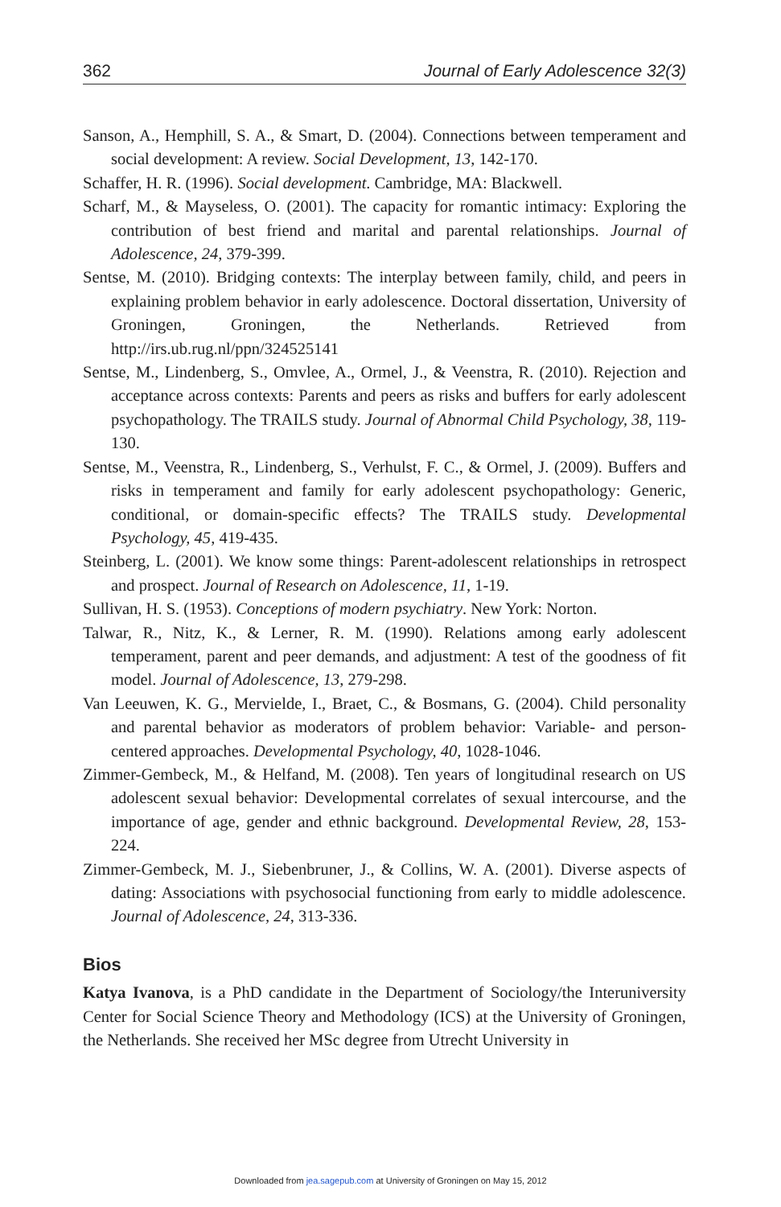362 Journal of Early Adolescence 32(3)
Sanson, A., Hemphill, S. A., & Smart, D. (2004). Connections between temperament and social development: A review. Social Development, 13, 142-170.
Schaffer, H. R. (1996). Social development. Cambridge, MA: Blackwell.
Scharf, M., & Mayseless, O. (2001). The capacity for romantic intimacy: Exploring the contribution of best friend and marital and parental relationships. Journal of Adolescence, 24, 379-399.
Sentse, M. (2010). Bridging contexts: The interplay between family, child, and peers in explaining problem behavior in early adolescence. Doctoral dissertation, University of Groningen, Groningen, the Netherlands. Retrieved from http://irs.ub.rug.nl/ppn/324525141
Sentse, M., Lindenberg, S., Omvlee, A., Ormel, J., & Veenstra, R. (2010). Rejection and acceptance across contexts: Parents and peers as risks and buffers for early adolescent psychopathology. The TRAILS study. Journal of Abnormal Child Psychology, 38, 119-130.
Sentse, M., Veenstra, R., Lindenberg, S., Verhulst, F. C., & Ormel, J. (2009). Buffers and risks in temperament and family for early adolescent psychopathology: Generic, conditional, or domain-specific effects? The TRAILS study. Developmental Psychology, 45, 419-435.
Steinberg, L. (2001). We know some things: Parent-adolescent relationships in retrospect and prospect. Journal of Research on Adolescence, 11, 1-19.
Sullivan, H. S. (1953). Conceptions of modern psychiatry. New York: Norton.
Talwar, R., Nitz, K., & Lerner, R. M. (1990). Relations among early adolescent temperament, parent and peer demands, and adjustment: A test of the goodness of fit model. Journal of Adolescence, 13, 279-298.
Van Leeuwen, K. G., Mervielde, I., Braet, C., & Bosmans, G. (2004). Child personality and parental behavior as moderators of problem behavior: Variable- and person-centered approaches. Developmental Psychology, 40, 1028-1046.
Zimmer-Gembeck, M., & Helfand, M. (2008). Ten years of longitudinal research on US adolescent sexual behavior: Developmental correlates of sexual intercourse, and the importance of age, gender and ethnic background. Developmental Review, 28, 153-224.
Zimmer-Gembeck, M. J., Siebenbruner, J., & Collins, W. A. (2001). Diverse aspects of dating: Associations with psychosocial functioning from early to middle adolescence. Journal of Adolescence, 24, 313-336.
Bios
Katya Ivanova, is a PhD candidate in the Department of Sociology/the Interuniversity Center for Social Science Theory and Methodology (ICS) at the University of Groningen, the Netherlands. She received her MSc degree from Utrecht University in
Downloaded from jea.sagepub.com at University of Groningen on May 15, 2012